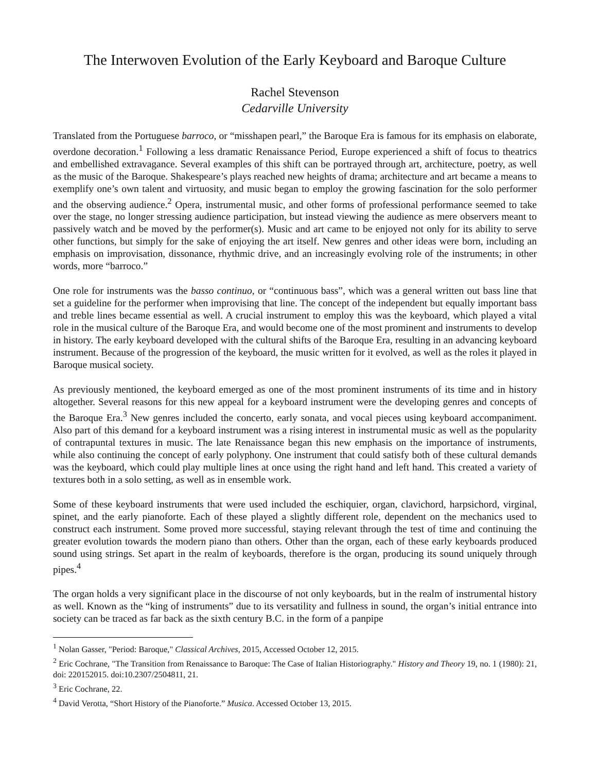The Interwoven Evolution of the Early Keyboard and Baroque Culture
Rachel Stevenson
Cedarville University
Translated from the Portuguese barroco, or “misshapen pearl,” the Baroque Era is famous for its emphasis on elaborate, overdone decoration.<sup>1</sup> Following a less dramatic Renaissance Period, Europe experienced a shift of focus to theatrics and embellished extravagance. Several examples of this shift can be portrayed through art, architecture, poetry, as well as the music of the Baroque. Shakespeare’s plays reached new heights of drama; architecture and art became a means to exemplify one’s own talent and virtuosity, and music began to employ the growing fascination for the solo performer and the observing audience.<sup>2</sup> Opera, instrumental music, and other forms of professional performance seemed to take over the stage, no longer stressing audience participation, but instead viewing the audience as mere observers meant to passively watch and be moved by the performer(s). Music and art came to be enjoyed not only for its ability to serve other functions, but simply for the sake of enjoying the art itself. New genres and other ideas were born, including an emphasis on improvisation, dissonance, rhythmic drive, and an increasingly evolving role of the instruments; in other words, more “barroco.”
One role for instruments was the basso continuo, or “continuous bass”, which was a general written out bass line that set a guideline for the performer when improvising that line. The concept of the independent but equally important bass and treble lines became essential as well. A crucial instrument to employ this was the keyboard, which played a vital role in the musical culture of the Baroque Era, and would become one of the most prominent and instruments to develop in history. The early keyboard developed with the cultural shifts of the Baroque Era, resulting in an advancing keyboard instrument. Because of the progression of the keyboard, the music written for it evolved, as well as the roles it played in Baroque musical society.
As previously mentioned, the keyboard emerged as one of the most prominent instruments of its time and in history altogether. Several reasons for this new appeal for a keyboard instrument were the developing genres and concepts of the Baroque Era.<sup>3</sup> New genres included the concerto, early sonata, and vocal pieces using keyboard accompaniment. Also part of this demand for a keyboard instrument was a rising interest in instrumental music as well as the popularity of contrapuntal textures in music. The late Renaissance began this new emphasis on the importance of instruments, while also continuing the concept of early polyphony. One instrument that could satisfy both of these cultural demands was the keyboard, which could play multiple lines at once using the right hand and left hand. This created a variety of textures both in a solo setting, as well as in ensemble work.
Some of these keyboard instruments that were used included the eschiquier, organ, clavichord, harpsichord, virginal, spinet, and the early pianoforte. Each of these played a slightly different role, dependent on the mechanics used to construct each instrument. Some proved more successful, staying relevant through the test of time and continuing the greater evolution towards the modern piano than others. Other than the organ, each of these early keyboards produced sound using strings. Set apart in the realm of keyboards, therefore is the organ, producing its sound uniquely through pipes.<sup>4</sup>
The organ holds a very significant place in the discourse of not only keyboards, but in the realm of instrumental history as well. Known as the “king of instruments” due to its versatility and fullness in sound, the organ’s initial entrance into society can be traced as far back as the sixth century B.C. in the form of a panpipe
<sup>1</sup> Nolan Gasser, "Period: Baroque," Classical Archives, 2015, Accessed October 12, 2015.
<sup>2</sup> Eric Cochrane, "The Transition from Renaissance to Baroque: The Case of Italian Historiography." History and Theory 19, no. 1 (1980): 21, doi: 220152015. doi:10.2307/2504811, 21.
<sup>3</sup> Eric Cochrane, 22.
<sup>4</sup> David Verotta, “Short History of the Pianoforte.” Musica. Accessed October 13, 2015.